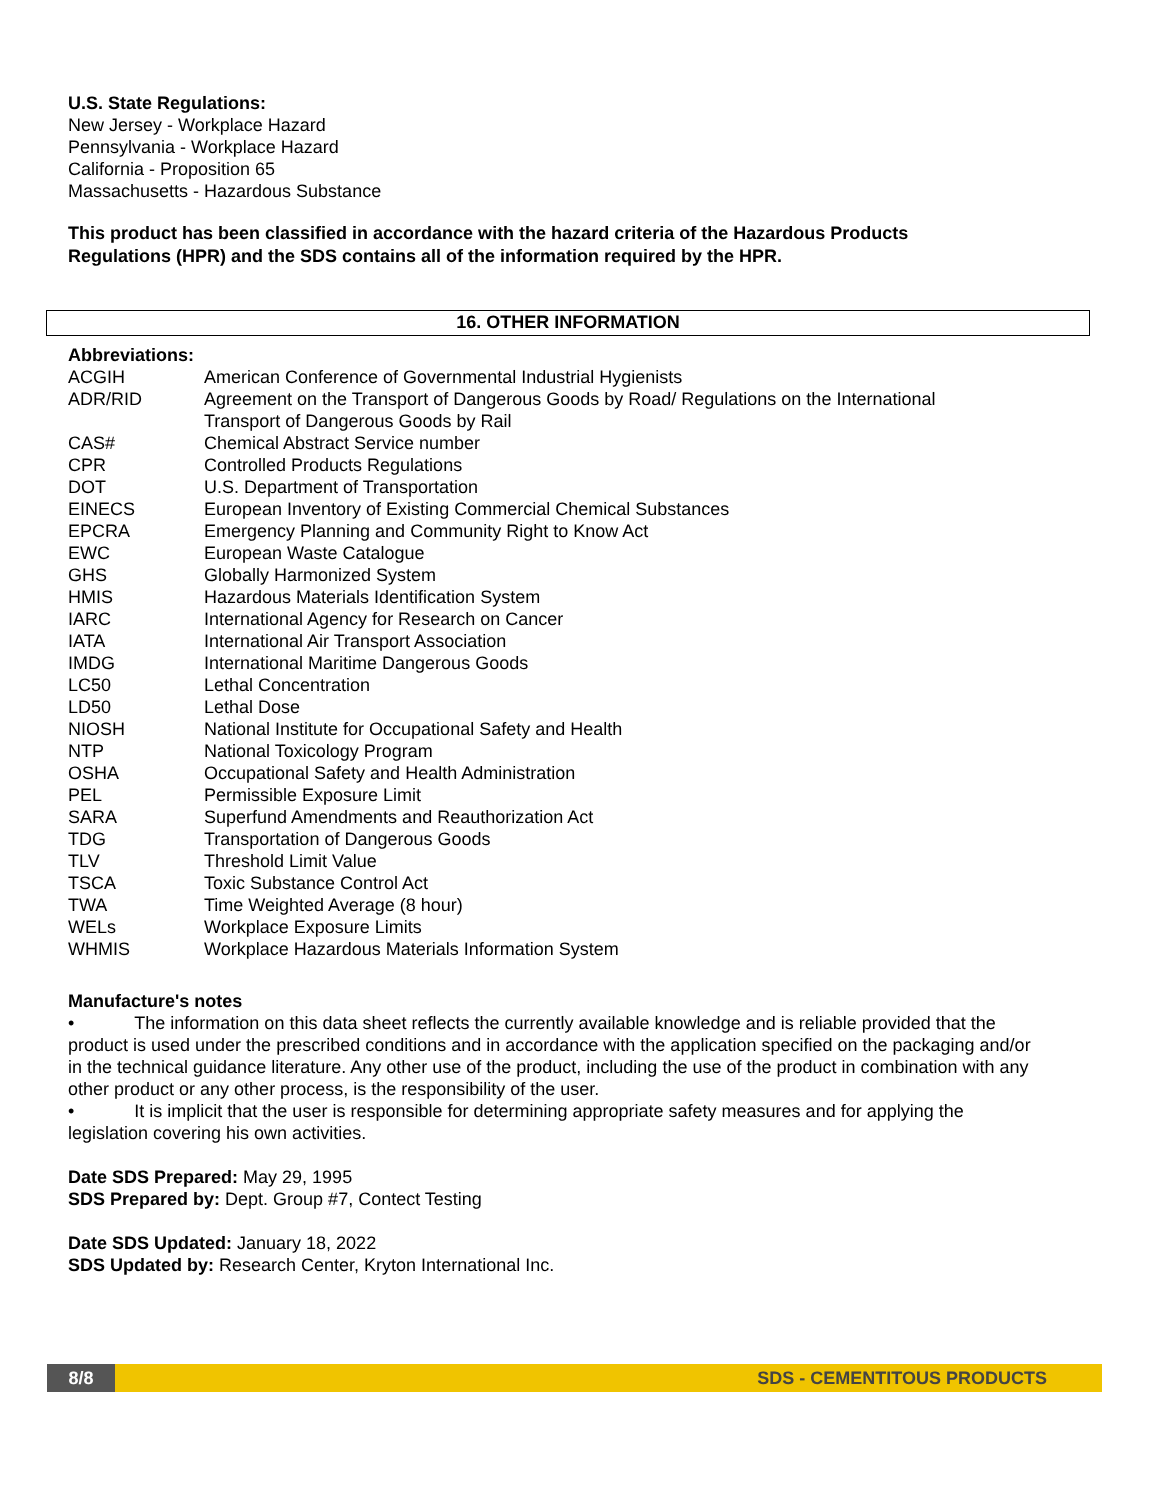U.S. State Regulations:
New Jersey - Workplace Hazard
Pennsylvania - Workplace Hazard
California - Proposition 65
Massachusetts - Hazardous Substance
This product has been classified in accordance with the hazard criteria of the Hazardous Products Regulations (HPR) and the SDS contains all of the information required by the HPR.
16. OTHER INFORMATION
Abbreviations:
| ACGIH | American Conference of Governmental Industrial Hygienists |
| ADR/RID | Agreement on the Transport of Dangerous Goods by Road/ Regulations on the International Transport of Dangerous Goods by Rail |
| CAS# | Chemical Abstract Service number |
| CPR | Controlled Products Regulations |
| DOT | U.S. Department of Transportation |
| EINECS | European Inventory of Existing Commercial Chemical Substances |
| EPCRA | Emergency Planning and Community Right to Know Act |
| EWC | European Waste Catalogue |
| GHS | Globally Harmonized System |
| HMIS | Hazardous Materials Identification System |
| IARC | International Agency for Research on Cancer |
| IATA | International Air Transport Association |
| IMDG | International Maritime Dangerous Goods |
| LC50 | Lethal Concentration |
| LD50 | Lethal Dose |
| NIOSH | National Institute for Occupational Safety and Health |
| NTP | National Toxicology Program |
| OSHA | Occupational Safety and Health Administration |
| PEL | Permissible Exposure Limit |
| SARA | Superfund Amendments and Reauthorization Act |
| TDG | Transportation of Dangerous Goods |
| TLV | Threshold Limit Value |
| TSCA | Toxic Substance Control Act |
| TWA | Time Weighted Average (8 hour) |
| WELs | Workplace Exposure Limits |
| WHMIS | Workplace Hazardous Materials Information System |
Manufacture's notes
• The information on this data sheet reflects the currently available knowledge and is reliable provided that the product is used under the prescribed conditions and in accordance with the application specified on the packaging and/or in the technical guidance literature. Any other use of the product, including the use of the product in combination with any other product or any other process, is the responsibility of the user.
• It is implicit that the user is responsible for determining appropriate safety measures and for applying the legislation covering his own activities.
Date SDS Prepared: May 29, 1995
SDS Prepared by: Dept. Group #7, Contect Testing
Date SDS Updated: January 18, 2022
SDS Updated by: Research Center, Kryton International Inc.
8/8 SDS - CEMENTITOUS PRODUCTS